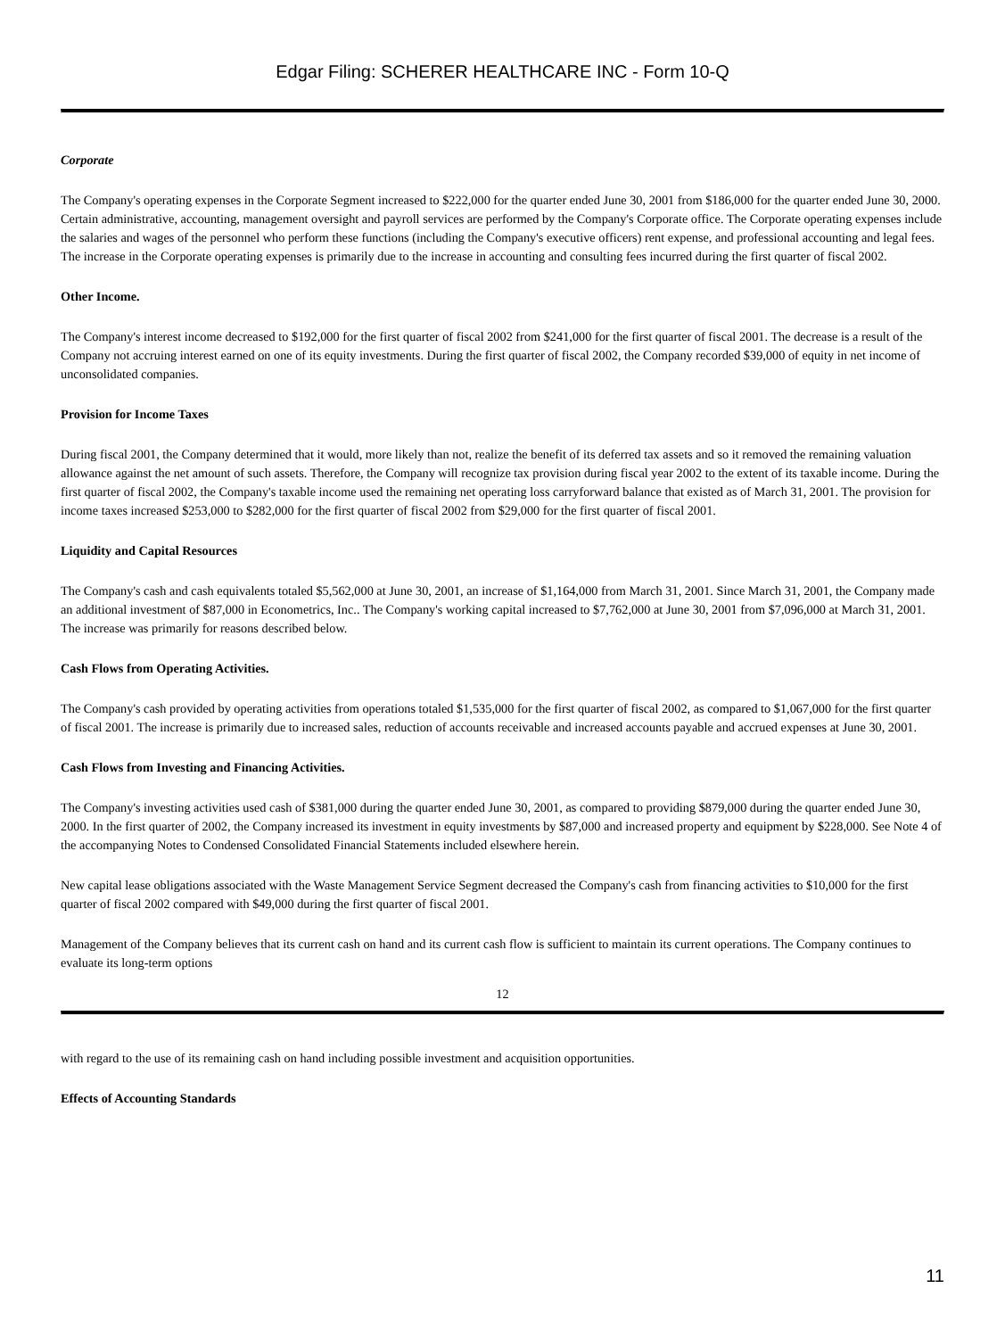Edgar Filing: SCHERER HEALTHCARE INC - Form 10-Q
Corporate
The Company's operating expenses in the Corporate Segment increased to $222,000 for the quarter ended June 30, 2001 from $186,000 for the quarter ended June 30, 2000. Certain administrative, accounting, management oversight and payroll services are performed by the Company's Corporate office. The Corporate operating expenses include the salaries and wages of the personnel who perform these functions (including the Company's executive officers) rent expense, and professional accounting and legal fees. The increase in the Corporate operating expenses is primarily due to the increase in accounting and consulting fees incurred during the first quarter of fiscal 2002.
Other Income.
The Company's interest income decreased to $192,000 for the first quarter of fiscal 2002 from $241,000 for the first quarter of fiscal 2001. The decrease is a result of the Company not accruing interest earned on one of its equity investments. During the first quarter of fiscal 2002, the Company recorded $39,000 of equity in net income of unconsolidated companies.
Provision for Income Taxes
During fiscal 2001, the Company determined that it would, more likely than not, realize the benefit of its deferred tax assets and so it removed the remaining valuation allowance against the net amount of such assets. Therefore, the Company will recognize tax provision during fiscal year 2002 to the extent of its taxable income. During the first quarter of fiscal 2002, the Company's taxable income used the remaining net operating loss carryforward balance that existed as of March 31, 2001. The provision for income taxes increased $253,000 to $282,000 for the first quarter of fiscal 2002 from $29,000 for the first quarter of fiscal 2001.
Liquidity and Capital Resources
The Company's cash and cash equivalents totaled $5,562,000 at June 30, 2001, an increase of $1,164,000 from March 31, 2001. Since March 31, 2001, the Company made an additional investment of $87,000 in Econometrics, Inc.. The Company's working capital increased to $7,762,000 at June 30, 2001 from $7,096,000 at March 31, 2001. The increase was primarily for reasons described below.
Cash Flows from Operating Activities.
The Company's cash provided by operating activities from operations totaled $1,535,000 for the first quarter of fiscal 2002, as compared to $1,067,000 for the first quarter of fiscal 2001. The increase is primarily due to increased sales, reduction of accounts receivable and increased accounts payable and accrued expenses at June 30, 2001.
Cash Flows from Investing and Financing Activities.
The Company's investing activities used cash of $381,000 during the quarter ended June 30, 2001, as compared to providing $879,000 during the quarter ended June 30, 2000. In the first quarter of 2002, the Company increased its investment in equity investments by $87,000 and increased property and equipment by $228,000. See Note 4 of the accompanying Notes to Condensed Consolidated Financial Statements included elsewhere herein.
New capital lease obligations associated with the Waste Management Service Segment decreased the Company's cash from financing activities to $10,000 for the first quarter of fiscal 2002 compared with $49,000 during the first quarter of fiscal 2001.
Management of the Company believes that its current cash on hand and its current cash flow is sufficient to maintain its current operations. The Company continues to evaluate its long-term options
12
with regard to the use of its remaining cash on hand including possible investment and acquisition opportunities.
Effects of Accounting Standards
11